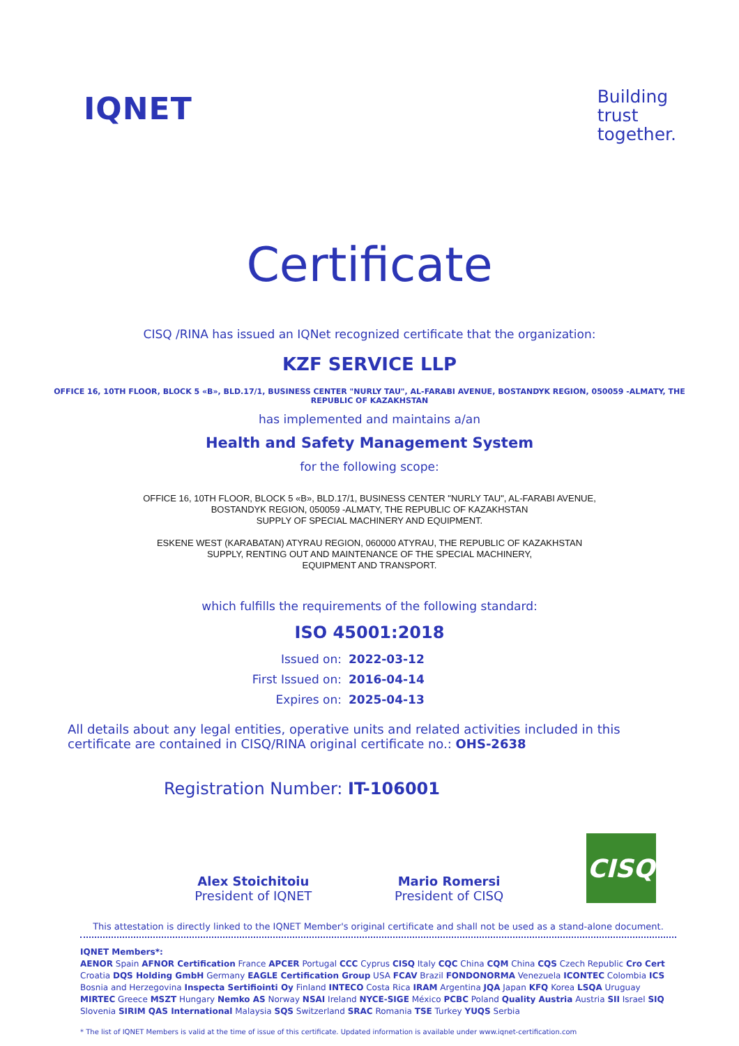IQNET
Building
trust
together.
Certificate
CISQ /RINA has issued an IQNet recognized certificate that the organization:
KZF SERVICE LLP
OFFICE 16, 10TH FLOOR, BLOCK 5 «B», BLD.17/1, BUSINESS CENTER "NURLY TAU", AL-FARABI AVENUE, BOSTANDYK REGION, 050059 -ALMATY, THE REPUBLIC OF KAZAKHSTAN
has implemented and maintains a/an
Health and Safety Management System
for the following scope:
OFFICE 16, 10TH FLOOR, BLOCK 5 «B», BLD.17/1, BUSINESS CENTER "NURLY TAU", AL-FARABI AVENUE,
BOSTANDYK REGION, 050059 -ALMATY, THE REPUBLIC OF KAZAKHSTAN
SUPPLY OF SPECIAL MACHINERY AND EQUIPMENT.
ESKENE WEST (KARABATAN) ATYRAU REGION, 060000 ATYRAU, THE REPUBLIC OF KAZAKHSTAN
SUPPLY, RENTING OUT AND MAINTENANCE OF THE SPECIAL MACHINERY,
EQUIPMENT AND TRANSPORT.
which fulfills the requirements of the following standard:
ISO 45001:2018
Issued on: 2022-03-12
First Issued on: 2016-04-14
Expires on: 2025-04-13
All details about any legal entities, operative units and related activities included in this certificate are contained in CISQ/RINA original certificate no.: OHS-2638
Registration Number: IT-106001
Alex Stoichitoiu
President of IQNET
Mario Romersi
President of CISQ
CISQ
This attestation is directly linked to the IQNET Member's original certificate and shall not be used as a stand-alone document.
IQNET Members*:
AENOR Spain AFNOR Certification France APCER Portugal CCC Cyprus CISQ Italy CQC China CQM China CQS Czech Republic Cro Cert Croatia DQS Holding GmbH Germany EAGLE Certification Group USA FCAV Brazil FONDONORMA Venezuela ICONTEC Colombia ICS Bosnia and Herzegovina Inspecta Sertifiointi Oy Finland INTECO Costa Rica IRAM Argentina JQA Japan KFQ Korea LSQA Uruguay MIRTEC Greece MSZT Hungary Nemko AS Norway NSAI Ireland NYCE-SIGE México PCBC Poland Quality Austria Austria SII Israel SIQ Slovenia SIRIM QAS International Malaysia SQS Switzerland SRAC Romania TSE Turkey YUQS Serbia
* The list of IQNET Members is valid at the time of issue of this certificate. Updated information is available under www.iqnet-certification.com